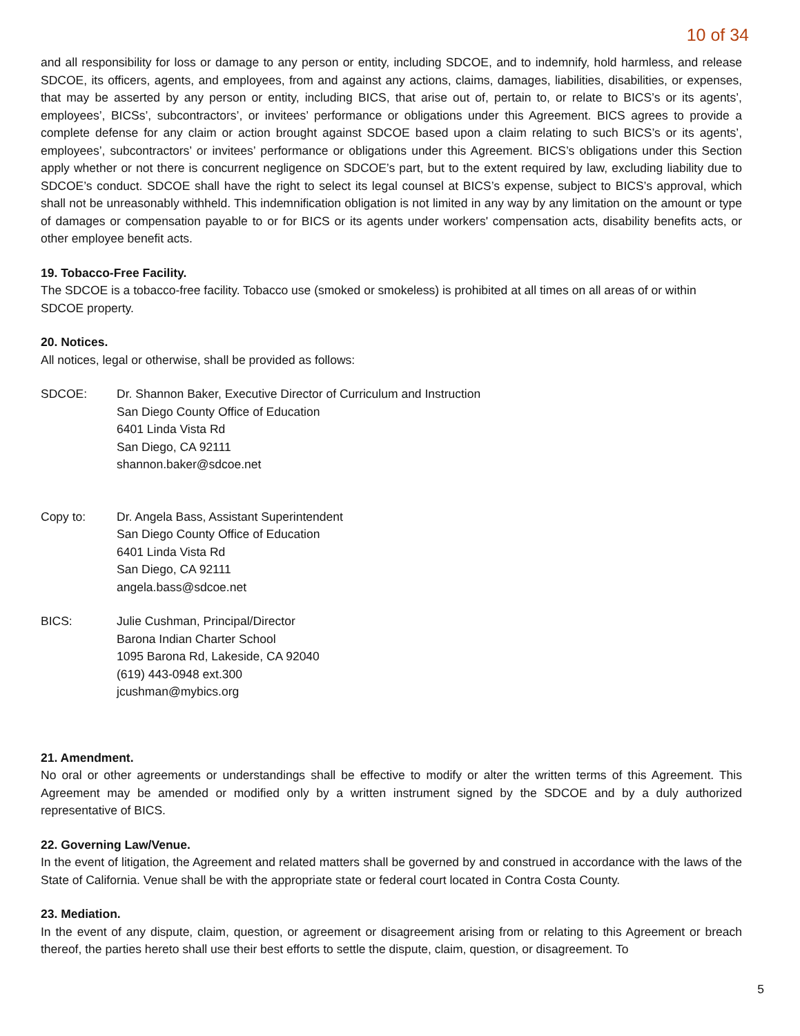10 of 34
and all responsibility for loss or damage to any person or entity, including SDCOE, and to indemnify, hold harmless, and release SDCOE, its officers, agents, and employees, from and against any actions, claims, damages, liabilities, disabilities, or expenses, that may be asserted by any person or entity, including BICS, that arise out of, pertain to, or relate to BICS’s or its agents’, employees’, BICSs’, subcontractors’, or invitees’ performance or obligations under this Agreement. BICS agrees to provide a complete defense for any claim or action brought against SDCOE based upon a claim relating to such BICS’s or its agents’, employees’, subcontractors’ or invitees’ performance or obligations under this Agreement. BICS’s obligations under this Section apply whether or not there is concurrent negligence on SDCOE’s part, but to the extent required by law, excluding liability due to SDCOE’s conduct. SDCOE shall have the right to select its legal counsel at BICS’s expense, subject to BICS’s approval, which shall not be unreasonably withheld. This indemnification obligation is not limited in any way by any limitation on the amount or type of damages or compensation payable to or for BICS or its agents under workers' compensation acts, disability benefits acts, or other employee benefit acts.
19. Tobacco-Free Facility.
The SDCOE is a tobacco-free facility. Tobacco use (smoked or smokeless) is prohibited at all times on all areas of or within SDCOE property.
20. Notices.
All notices, legal or otherwise, shall be provided as follows:
SDCOE: Dr. Shannon Baker, Executive Director of Curriculum and Instruction
San Diego County Office of Education
6401 Linda Vista Rd
San Diego, CA 92111
shannon.baker@sdcoe.net
Copy to: Dr. Angela Bass, Assistant Superintendent
San Diego County Office of Education
6401 Linda Vista Rd
San Diego, CA 92111
angela.bass@sdcoe.net
BICS: Julie Cushman, Principal/Director
Barona Indian Charter School
1095 Barona Rd, Lakeside, CA 92040
(619) 443-0948 ext.300
jcushman@mybics.org
21. Amendment.
No oral or other agreements or understandings shall be effective to modify or alter the written terms of this Agreement. This Agreement may be amended or modified only by a written instrument signed by the SDCOE and by a duly authorized representative of BICS.
22. Governing Law/Venue.
In the event of litigation, the Agreement and related matters shall be governed by and construed in accordance with the laws of the State of California. Venue shall be with the appropriate state or federal court located in Contra Costa County.
23. Mediation.
In the event of any dispute, claim, question, or agreement or disagreement arising from or relating to this Agreement or breach thereof, the parties hereto shall use their best efforts to settle the dispute, claim, question, or disagreement. To
5